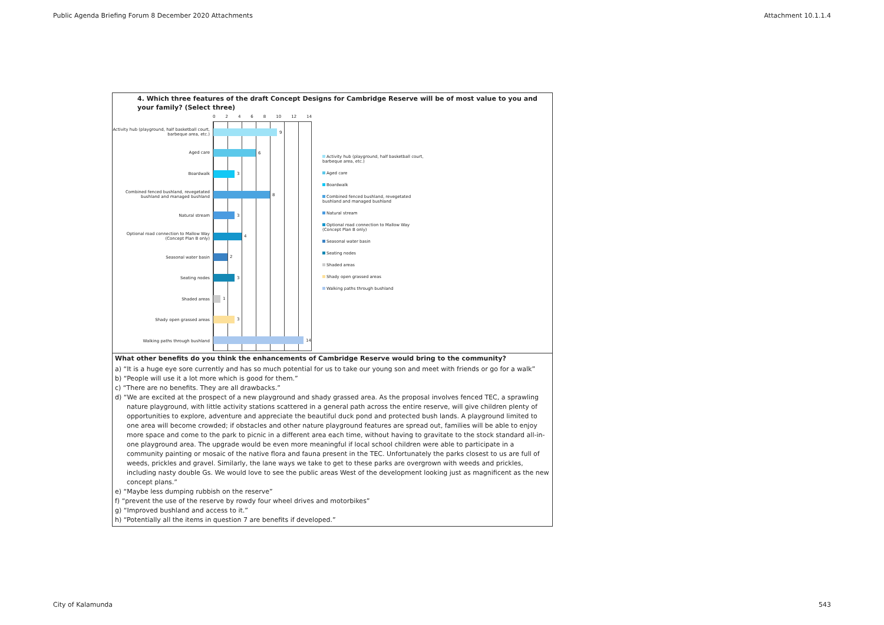Public Agenda Briefing Forum 8 December 2020 Attachments Attachment 10.1.1.4
4. Which three features of the draft Concept Designs for Cambridge Reserve will be of most value to you and your family? (Select three)
Activity hub (playground, half basketball court, barbeque area, etc.)
Aged care
Boardwalk
Combined fenced bushland, revegetated bushland and managed bushland
Natural stream
Optional road connection to Mallow Way (Concept Plan B only)
Seasonal water basin
Seating nodes
Shaded areas
Shady open grassed areas
Walking paths through bushland
02468 10 12 14
9
6
3
8
3
4
2
3
1
3
14
Activity hub (playground, half basketball court, barbeque area, etc.)
Aged care
Boardwalk
Combined fenced bushland, revegetated bushland and managed bushland
Natural stream
Optional road connection to Mallow Way (Concept Plan B only)
Seasonal water basin
Seating nodes
Shaded areas
Shady open grassed areas
Walking paths through bushland
What other benefits do you think the enhancements of Cambridge Reserve would bring to the community?
a) “It is a huge eye sore currently and has so much potential for us to take our young son and meet with friends or go for a walk”
b) “People will use it a lot more which is good for them.”
c) “There are no benefits. They are all drawbacks.”
d) “We are excited at the prospect of a new playground and shady grassed area. As the proposal involves fenced TEC, a sprawling nature playground, with little activity stations scattered in a general path across the entire reserve, will give children plenty of opportunities to explore, adventure and appreciate the beautiful duck pond and protected bush lands. A playground limited to one area will become crowded; if obstacles and other nature playground features are spread out, families will be able to enjoy more space and come to the park to picnic in a different area each time, without having to gravitate to the stock standard all-in-one playground area. The upgrade would be even more meaningful if local school children were able to participate in a community painting or mosaic of the native flora and fauna present in the TEC. Unfortunately the parks closest to us are full of weeds, prickles and gravel. Similarly, the lane ways we take to get to these parks are overgrown with weeds and prickles, including nasty double Gs. We would love to see the public areas West of the development looking just as magnificent as the new concept plans.”
e) “Maybe less dumping rubbish on the reserve”
f) “prevent the use of the reserve by rowdy four wheel drives and motorbikes”
g) “Improved bushland and access to it.”
h) “Potentially all the items in question 7 are benefits if developed.”
City of Kalamunda 543